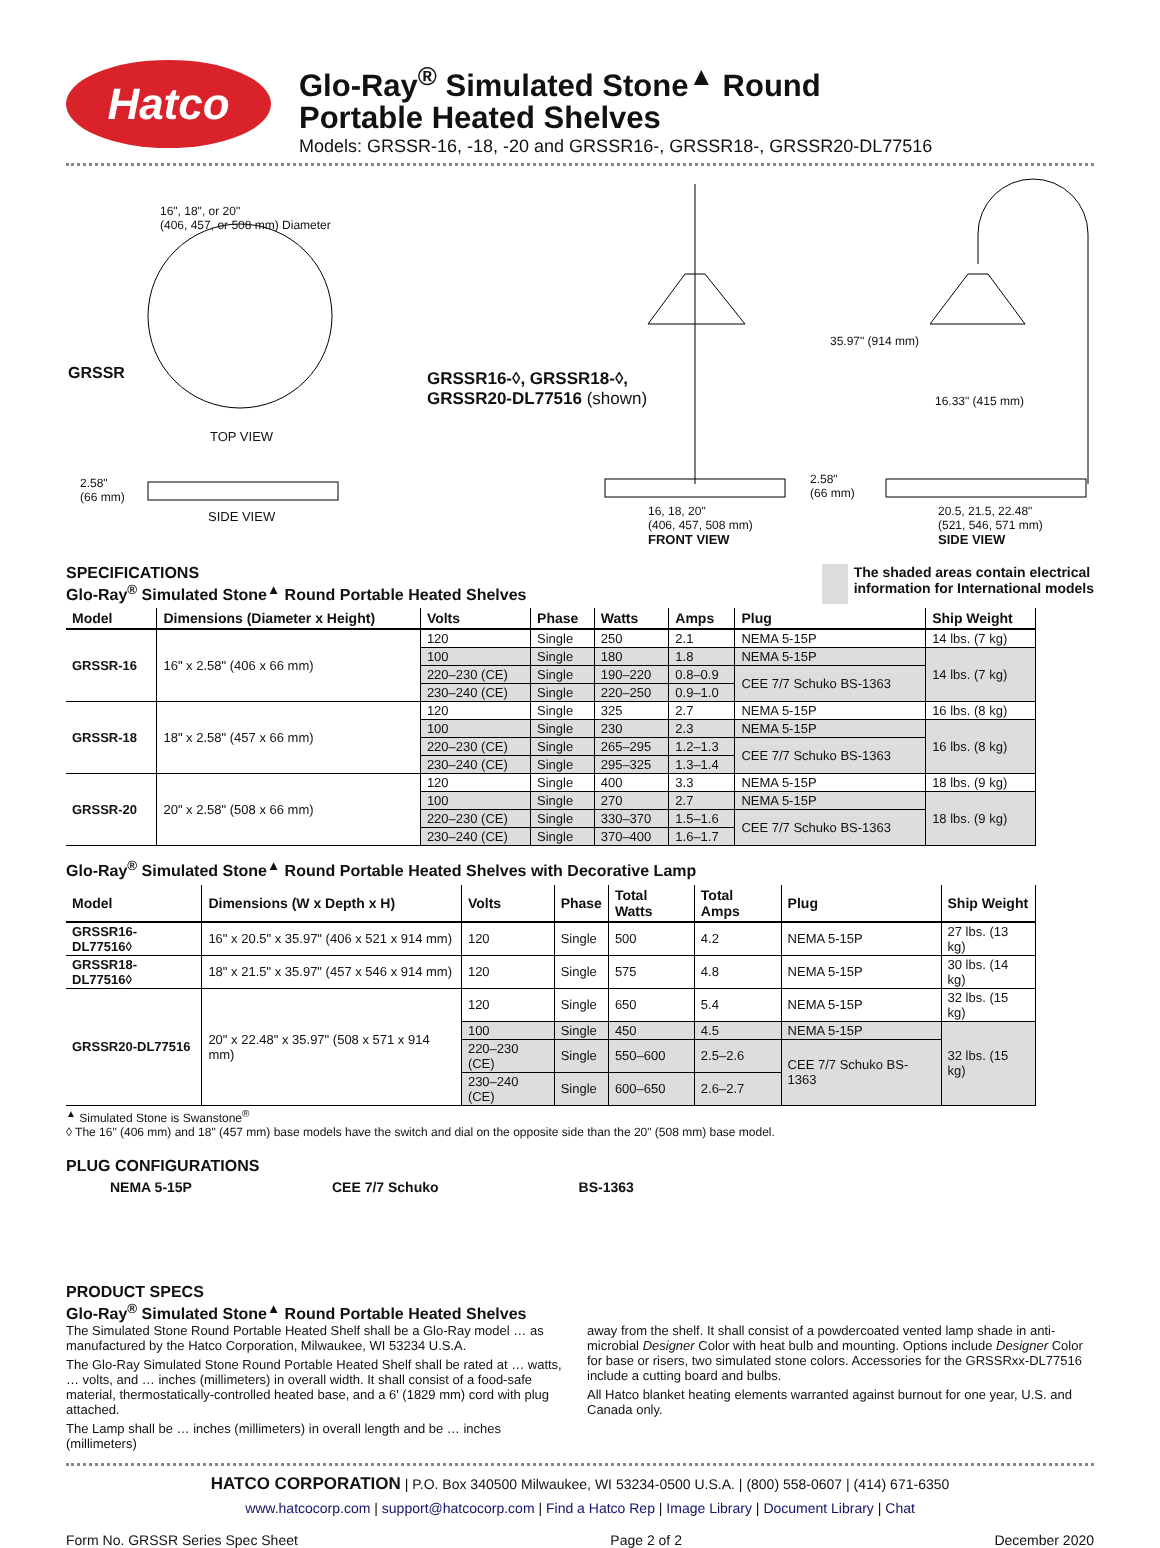Hatco
Glo-Ray<sup>®</sup> Simulated Stone<sup>▲</sup> Round
Portable Heated Shelves
Models: GRSSR-16, -18, -20 and GRSSR16-, GRSSR18-, GRSSR20-DL77516
16", 18", or 20"
(406, 457, or 508 mm) Diameter
GRSSR
TOP VIEW
2.58"
(66 mm)
SIDE VIEW
GRSSR16-◊, GRSSR18-◊,
GRSSR20-DL77516 (shown)
2.58"
(66 mm)
16, 18, 20"
(406, 457, 508 mm)
FRONT VIEW
35.97" (914 mm)
16.33" (415 mm)
20.5, 21.5, 22.48"
(521, 546, 571 mm)
SIDE VIEW
SPECIFICATIONS
Glo-Ray<sup>®</sup> Simulated Stone<sup>▲</sup> Round Portable Heated Shelves
The shaded areas contain electrical
information for International models
| Model | Dimensions (Diameter x Height) | Volts | Phase | Watts | Amps | Plug | Ship Weight |
| --- | --- | --- | --- | --- | --- | --- | --- |
| GRSSR-16 | 16" x 2.58" (406 x 66 mm) | 120 | Single | 250 | 2.1 | NEMA 5-15P | 14 lbs. (7 kg) |
| | | 100 | Single | 180 | 1.8 | NEMA 5-15P | 14 lbs. (7 kg) |
| | | 220–230 (CE) | Single | 190–220 | 0.8–0.9 | CEE 7/7 Schuko BS-1363 | |
| | | 230–240 (CE) | Single | 220–250 | 0.9–1.0 | | |
| GRSSR-18 | 18" x 2.58" (457 x 66 mm) | 120 | Single | 325 | 2.7 | NEMA 5-15P | 16 lbs. (8 kg) |
| | | 100 | Single | 230 | 2.3 | NEMA 5-15P | 16 lbs. (8 kg) |
| | | 220–230 (CE) | Single | 265–295 | 1.2–1.3 | CEE 7/7 Schuko BS-1363 | |
| | | 230–240 (CE) | Single | 295–325 | 1.3–1.4 | | |
| GRSSR-20 | 20" x 2.58" (508 x 66 mm) | 120 | Single | 400 | 3.3 | NEMA 5-15P | 18 lbs. (9 kg) |
| | | 100 | Single | 270 | 2.7 | NEMA 5-15P | 18 lbs. (9 kg) |
| | | 220–230 (CE) | Single | 330–370 | 1.5–1.6 | CEE 7/7 Schuko BS-1363 | |
| | | 230–240 (CE) | Single | 370–400 | 1.6–1.7 | | |
Glo-Ray<sup>®</sup> Simulated Stone<sup>▲</sup> Round Portable Heated Shelves with Decorative Lamp
| Model | Dimensions (W x Depth x H) | Volts | Phase | Total Watts | Total Amps | Plug | Ship Weight |
| --- | --- | --- | --- | --- | --- | --- | --- |
| GRSSR16-DL77516◊ | 16" x 20.5" x 35.97" (406 x 521 x 914 mm) | 120 | Single | 500 | 4.2 | NEMA 5-15P | 27 lbs. (13 kg) |
| GRSSR18-DL77516◊ | 18" x 21.5" x 35.97" (457 x 546 x 914 mm) | 120 | Single | 575 | 4.8 | NEMA 5-15P | 30 lbs. (14 kg) |
| GRSSR20-DL77516 | 20" x 22.48" x 35.97" (508 x 571 x 914 mm) | 120 | Single | 650 | 5.4 | NEMA 5-15P | 32 lbs. (15 kg) |
| | | 100 | Single | 450 | 4.5 | NEMA 5-15P | 32 lbs. (15 kg) |
| | | 220–230 (CE) | Single | 550–600 | 2.5–2.6 | CEE 7/7 Schuko BS-1363 | |
| | | 230–240 (CE) | Single | 600–650 | 2.6–2.7 | | |
<sup>▲</sup> Simulated Stone is Swanstone<sup>®</sup>
◊ The 16" (406 mm) and 18" (457 mm) base models have the switch and dial on the opposite side than the 20" (508 mm) base model.
PLUG CONFIGURATIONS
NEMA 5-15P CEE 7/7 Schuko BS-1363
PRODUCT SPECS
Glo-Ray<sup>®</sup> Simulated Stone<sup>▲</sup> Round Portable Heated Shelves
The Simulated Stone Round Portable Heated Shelf shall be a Glo-Ray model … as manufactured by the Hatco Corporation, Milwaukee, WI 53234 U.S.A.
The Glo-Ray Simulated Stone Round Portable Heated Shelf shall be rated at … watts, … volts, and … inches (millimeters) in overall width. It shall consist of a food-safe material, thermostatically-controlled heated base, and a 6' (1829 mm) cord with plug attached.
The Lamp shall be … inches (millimeters) in overall length and be … inches (millimeters)
away from the shelf. It shall consist of a powdercoated vented lamp shade in anti-microbial Designer Color with heat bulb and mounting. Options include Designer Color for base or risers, two simulated stone colors. Accessories for the GRSSRxx-DL77516 include a cutting board and bulbs.
All Hatco blanket heating elements warranted against burnout for one year, U.S. and Canada only.
HATCO CORPORATION | P.O. Box 340500 Milwaukee, WI 53234-0500 U.S.A. | (800) 558-0607 | (414) 671-6350
www.hatcocorp.com | support@hatcocorp.com | Find a Hatco Rep | Image Library | Document Library | Chat
Form No. GRSSR Series Spec Sheet Page 2 of 2 December 2020